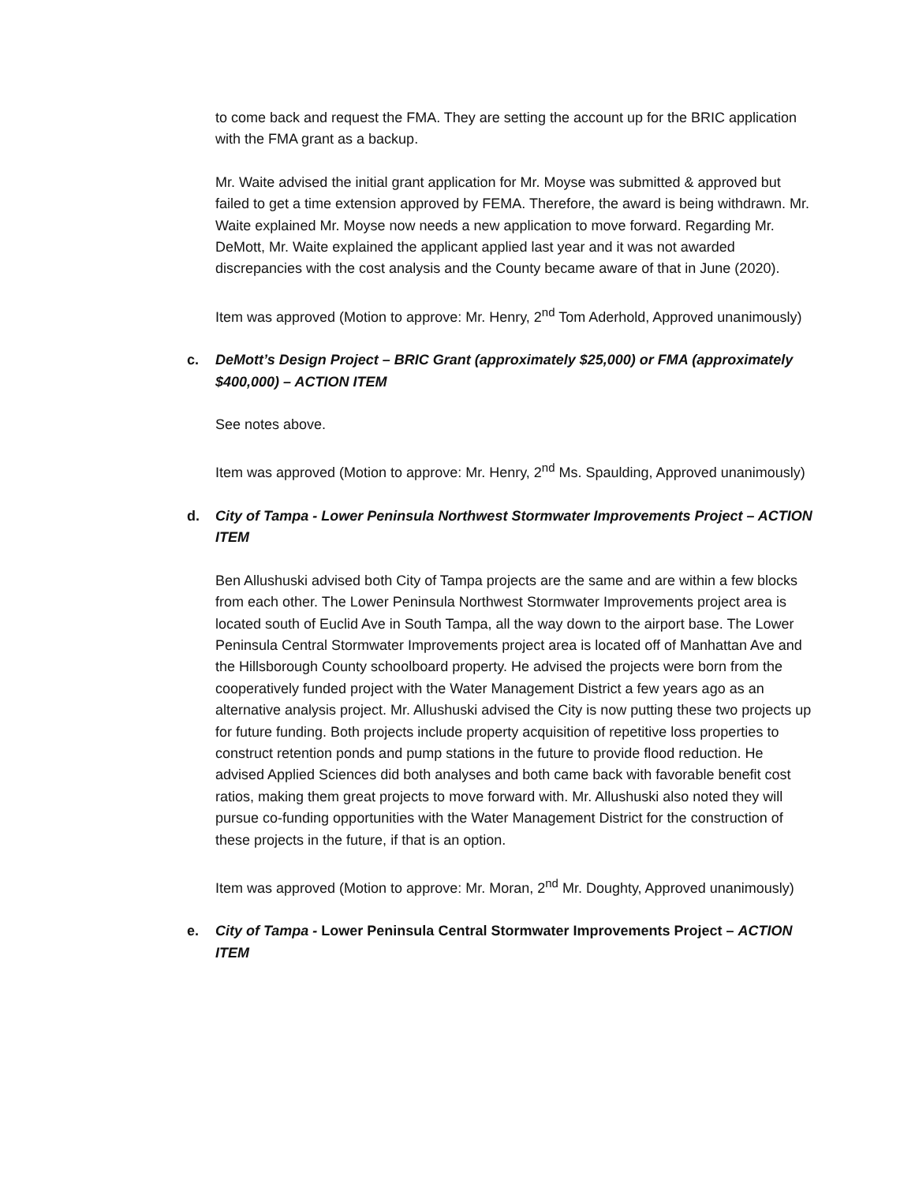to come back and request the FMA. They are setting the account up for the BRIC application with the FMA grant as a backup.
Mr. Waite advised the initial grant application for Mr. Moyse was submitted & approved but failed to get a time extension approved by FEMA. Therefore, the award is being withdrawn. Mr. Waite explained Mr. Moyse now needs a new application to move forward. Regarding Mr. DeMott, Mr. Waite explained the applicant applied last year and it was not awarded discrepancies with the cost analysis and the County became aware of that in June (2020).
Item was approved (Motion to approve: Mr. Henry, 2<sup>nd</sup> Tom Aderhold, Approved unanimously)
c. DeMott’s Design Project – BRIC Grant (approximately $25,000) or FMA (approximately $400,000) – ACTION ITEM
See notes above.
Item was approved (Motion to approve: Mr. Henry, 2<sup>nd</sup> Ms. Spaulding, Approved unanimously)
d. City of Tampa - Lower Peninsula Northwest Stormwater Improvements Project – ACTION ITEM
Ben Allushuski advised both City of Tampa projects are the same and are within a few blocks from each other. The Lower Peninsula Northwest Stormwater Improvements project area is located south of Euclid Ave in South Tampa, all the way down to the airport base. The Lower Peninsula Central Stormwater Improvements project area is located off of Manhattan Ave and the Hillsborough County schoolboard property. He advised the projects were born from the cooperatively funded project with the Water Management District a few years ago as an alternative analysis project. Mr. Allushuski advised the City is now putting these two projects up for future funding. Both projects include property acquisition of repetitive loss properties to construct retention ponds and pump stations in the future to provide flood reduction. He advised Applied Sciences did both analyses and both came back with favorable benefit cost ratios, making them great projects to move forward with. Mr. Allushuski also noted they will pursue co-funding opportunities with the Water Management District for the construction of these projects in the future, if that is an option.
Item was approved (Motion to approve: Mr. Moran, 2<sup>nd</sup> Mr. Doughty, Approved unanimously)
e. City of Tampa - Lower Peninsula Central Stormwater Improvements Project – ACTION ITEM